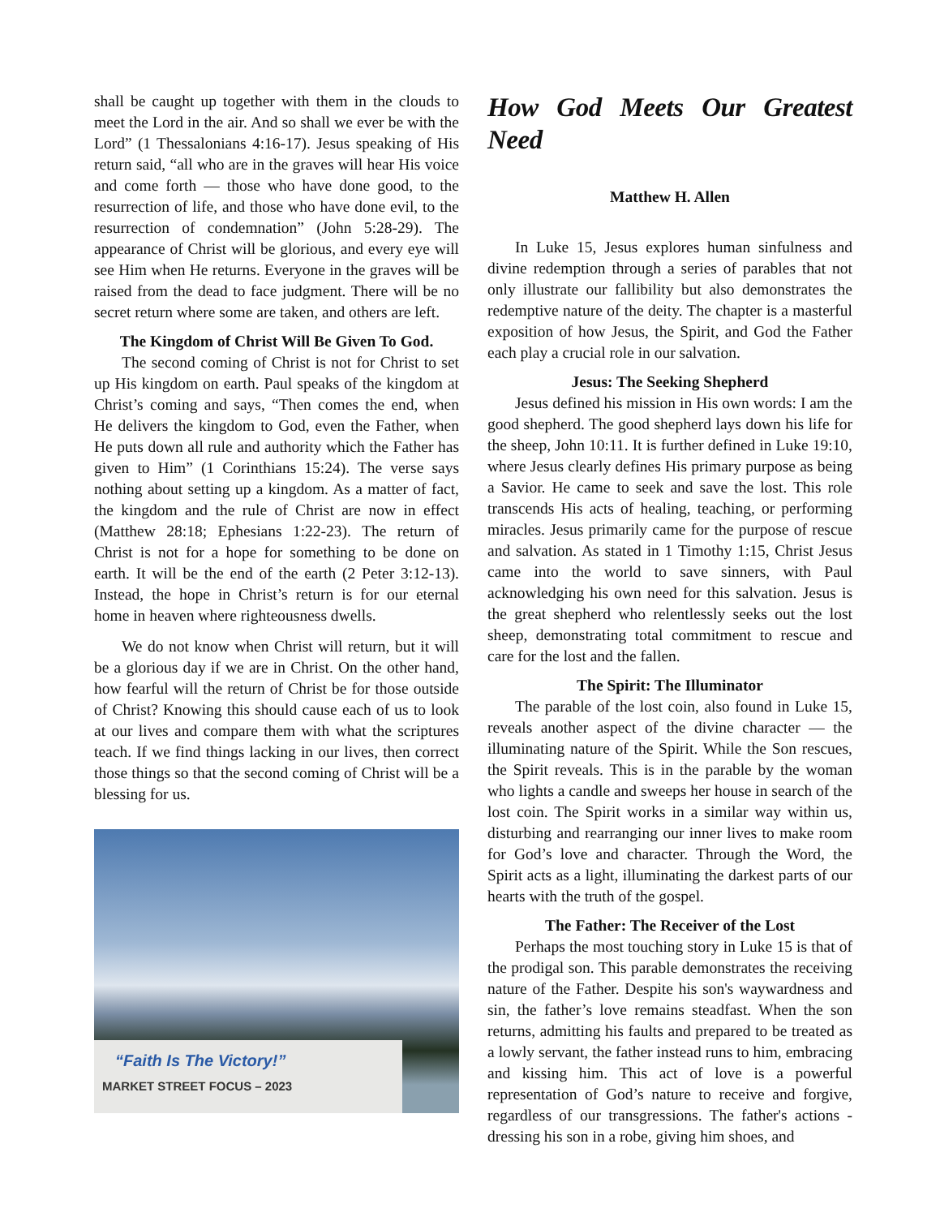shall be caught up together with them in the clouds to meet the Lord in the air. And so shall we ever be with the Lord” (1 Thessalonians 4:16-17). Jesus speaking of His return said, “all who are in the graves will hear His voice and come forth — those who have done good, to the resurrection of life, and those who have done evil, to the resurrection of condemnation” (John 5:28-29). The appearance of Christ will be glorious, and every eye will see Him when He returns. Everyone in the graves will be raised from the dead to face judgment. There will be no secret return where some are taken, and others are left.
The Kingdom of Christ Will Be Given To God.
The second coming of Christ is not for Christ to set up His kingdom on earth. Paul speaks of the kingdom at Christ’s coming and says, “Then comes the end, when He delivers the kingdom to God, even the Father, when He puts down all rule and authority which the Father has given to Him” (1 Corinthians 15:24). The verse says nothing about setting up a kingdom. As a matter of fact, the kingdom and the rule of Christ are now in effect (Matthew 28:18; Ephesians 1:22-23). The return of Christ is not for a hope for something to be done on earth. It will be the end of the earth (2 Peter 3:12-13). Instead, the hope in Christ’s return is for our eternal home in heaven where righteousness dwells.
We do not know when Christ will return, but it will be a glorious day if we are in Christ. On the other hand, how fearful will the return of Christ be for those outside of Christ? Knowing this should cause each of us to look at our lives and compare them with what the scriptures teach. If we find things lacking in our lives, then correct those things so that the second coming of Christ will be a blessing for us.
“Faith Is The Victory!”
MARKET STREET FOCUS – 2023
How God Meets Our Greatest Need
Matthew H. Allen
In Luke 15, Jesus explores human sinfulness and divine redemption through a series of parables that not only illustrate our fallibility but also demonstrates the redemptive nature of the deity. The chapter is a masterful exposition of how Jesus, the Spirit, and God the Father each play a crucial role in our salvation.
Jesus: The Seeking Shepherd
Jesus defined his mission in His own words: I am the good shepherd. The good shepherd lays down his life for the sheep, John 10:11. It is further defined in Luke 19:10, where Jesus clearly defines His primary purpose as being a Savior. He came to seek and save the lost. This role transcends His acts of healing, teaching, or performing miracles. Jesus primarily came for the purpose of rescue and salvation. As stated in 1 Timothy 1:15, Christ Jesus came into the world to save sinners, with Paul acknowledging his own need for this salvation. Jesus is the great shepherd who relentlessly seeks out the lost sheep, demonstrating total commitment to rescue and care for the lost and the fallen.
The Spirit: The Illuminator
The parable of the lost coin, also found in Luke 15, reveals another aspect of the divine character — the illuminating nature of the Spirit. While the Son rescues, the Spirit reveals. This is in the parable by the woman who lights a candle and sweeps her house in search of the lost coin. The Spirit works in a similar way within us, disturbing and rearranging our inner lives to make room for God’s love and character. Through the Word, the Spirit acts as a light, illuminating the darkest parts of our hearts with the truth of the gospel.
The Father: The Receiver of the Lost
Perhaps the most touching story in Luke 15 is that of the prodigal son. This parable demonstrates the receiving nature of the Father. Despite his son's waywardness and sin, the father’s love remains steadfast. When the son returns, admitting his faults and prepared to be treated as a lowly servant, the father instead runs to him, embracing and kissing him. This act of love is a powerful representation of God’s nature to receive and forgive, regardless of our transgressions. The father's actions - dressing his son in a robe, giving him shoes, and